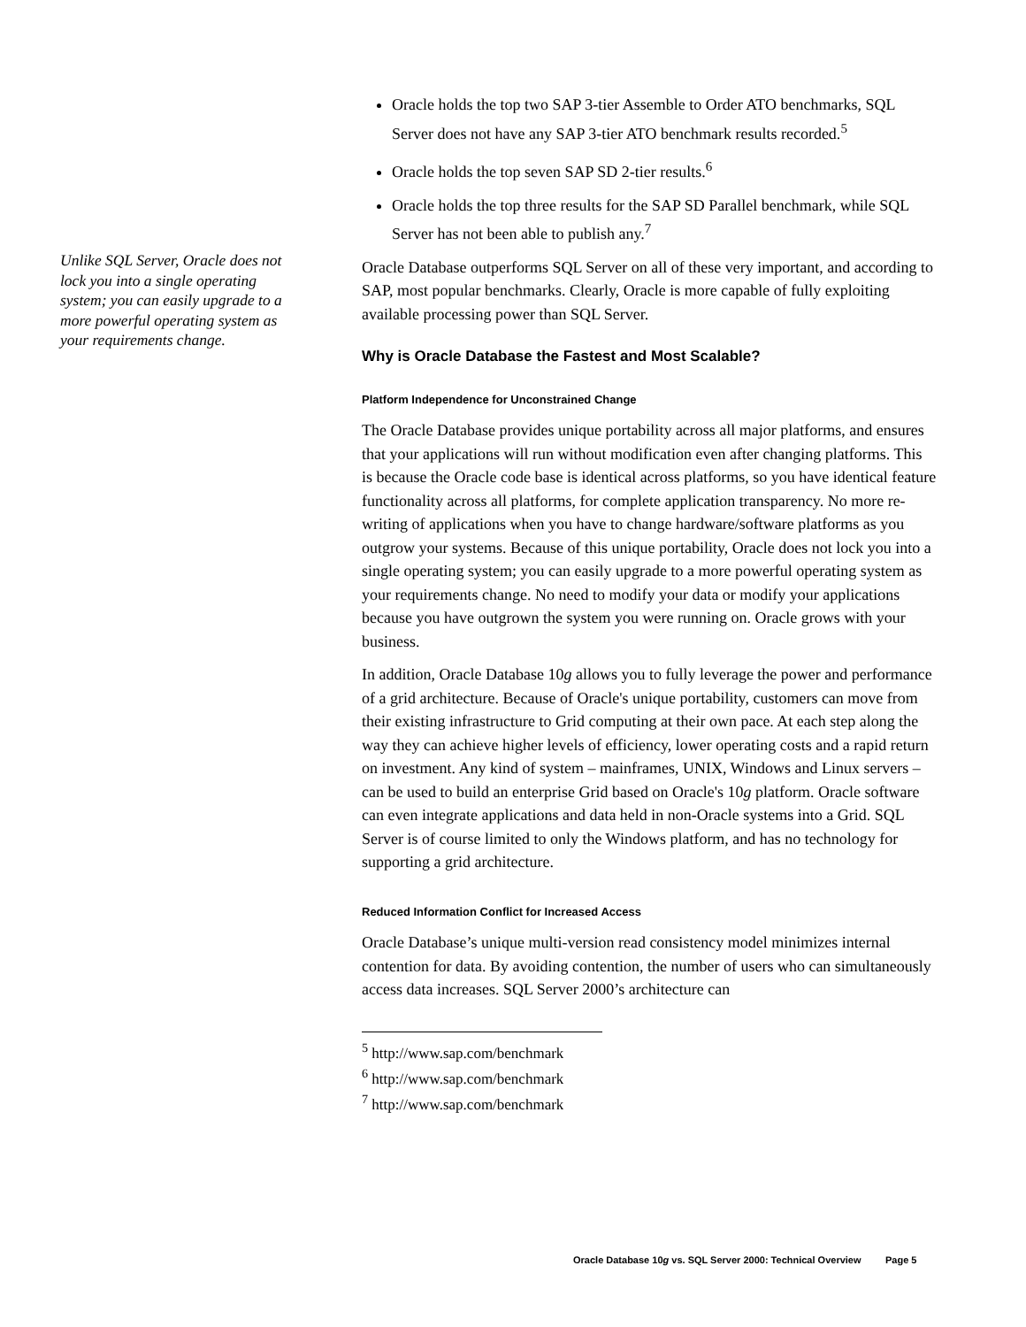Unlike SQL Server, Oracle does not lock you into a single operating system; you can easily upgrade to a more powerful operating system as your requirements change.
Oracle holds the top two SAP 3-tier Assemble to Order ATO benchmarks, SQL Server does not have any SAP 3-tier ATO benchmark results recorded.<sup>5</sup>
Oracle holds the top seven SAP SD 2-tier results.<sup>6</sup>
Oracle holds the top three results for the SAP SD Parallel benchmark, while SQL Server has not been able to publish any.<sup>7</sup>
Oracle Database outperforms SQL Server on all of these very important, and according to SAP, most popular benchmarks. Clearly, Oracle is more capable of fully exploiting available processing power than SQL Server.
Why is Oracle Database the Fastest and Most Scalable?
Platform Independence for Unconstrained Change
The Oracle Database provides unique portability across all major platforms, and ensures that your applications will run without modification even after changing platforms. This is because the Oracle code base is identical across platforms, so you have identical feature functionality across all platforms, for complete application transparency. No more re-writing of applications when you have to change hardware/software platforms as you outgrow your systems. Because of this unique portability, Oracle does not lock you into a single operating system; you can easily upgrade to a more powerful operating system as your requirements change. No need to modify your data or modify your applications because you have outgrown the system you were running on. Oracle grows with your business.
In addition, Oracle Database 10g allows you to fully leverage the power and performance of a grid architecture. Because of Oracle's unique portability, customers can move from their existing infrastructure to Grid computing at their own pace. At each step along the way they can achieve higher levels of efficiency, lower operating costs and a rapid return on investment. Any kind of system – mainframes, UNIX, Windows and Linux servers – can be used to build an enterprise Grid based on Oracle's 10g platform. Oracle software can even integrate applications and data held in non-Oracle systems into a Grid. SQL Server is of course limited to only the Windows platform, and has no technology for supporting a grid architecture.
Reduced Information Conflict for Increased Access
Oracle Database’s unique multi-version read consistency model minimizes internal contention for data. By avoiding contention, the number of users who can simultaneously access data increases. SQL Server 2000’s architecture can
<sup>5</sup> http://www.sap.com/benchmark
<sup>6</sup> http://www.sap.com/benchmark
<sup>7</sup> http://www.sap.com/benchmark
Oracle Database 10g vs. SQL Server 2000: Technical Overview Page 5